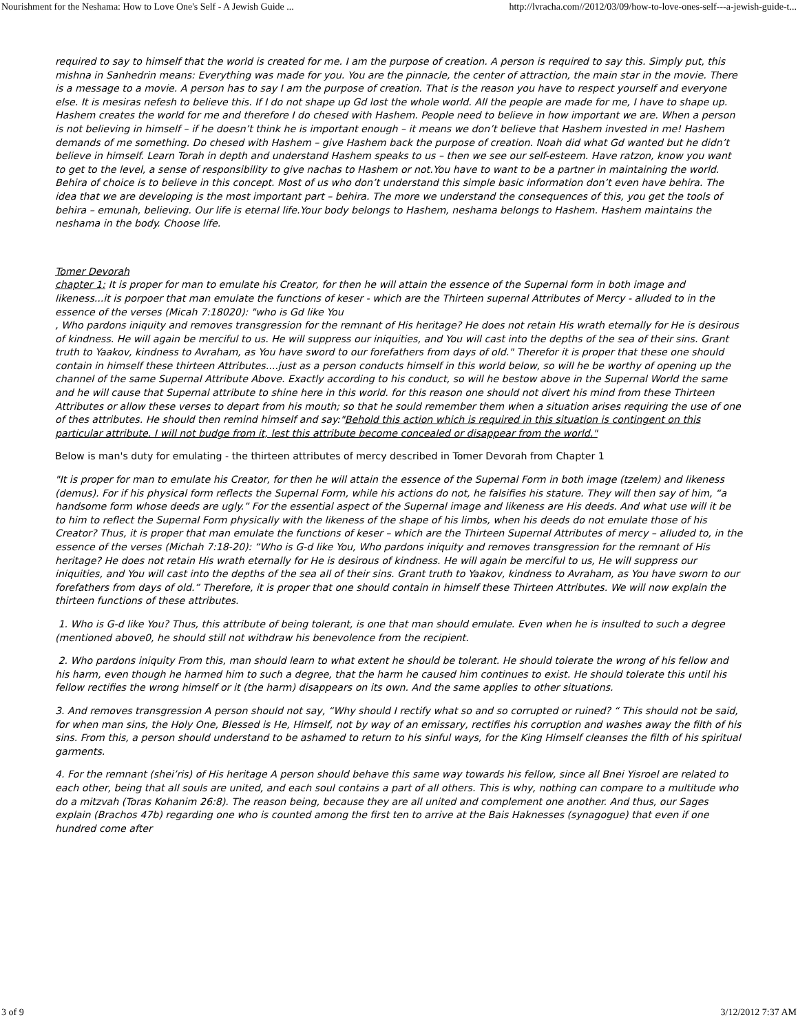Nourishment for the Neshama: How to Love One's Self - A Jewish Guide ... http://lvracha.com//2012/03/09/how-to-love-ones-self---a-jewish-guide-t...
required to say to himself that the world is created for me. I am the purpose of creation. A person is required to say this. Simply put, this mishna in Sanhedrin means: Everything was made for you. You are the pinnacle, the center of attraction, the main star in the movie. There is a message to a movie. A person has to say I am the purpose of creation. That is the reason you have to respect yourself and everyone else. It is mesiras nefesh to believe this. If I do not shape up Gd lost the whole world. All the people are made for me, I have to shape up. Hashem creates the world for me and therefore I do chesed with Hashem. People need to believe in how important we are. When a person is not believing in himself – if he doesn’t think he is important enough – it means we don’t believe that Hashem invested in me! Hashem demands of me something. Do chesed with Hashem – give Hashem back the purpose of creation. Noah did what Gd wanted but he didn’t believe in himself. Learn Torah in depth and understand Hashem speaks to us – then we see our self-esteem. Have ratzon, know you want to get to the level, a sense of responsibility to give nachas to Hashem or not.You have to want to be a partner in maintaining the world. Behira of choice is to believe in this concept. Most of us who don’t understand this simple basic information don’t even have behira. The idea that we are developing is the most important part – behira. The more we understand the consequences of this, you get the tools of behira – emunah, believing. Our life is eternal life.Your body belongs to Hashem, neshama belongs to Hashem. Hashem maintains the neshama in the body. Choose life.
Tomer Devorah
chapter 1: It is proper for man to emulate his Creator, for then he will attain the essence of the Supernal form in both image and likeness...it is porpoer that man emulate the functions of keser - which are the Thirteen supernal Attributes of Mercy - alluded to in the essence of the verses (Micah 7:18020): "who is Gd like You
, Who pardons iniquity and removes transgression for the remnant of His heritage? He does not retain His wrath eternally for He is desirous of kindness. He will again be merciful to us. He will suppress our iniquities, and You will cast into the depths of the sea of their sins. Grant truth to Yaakov, kindness to Avraham, as You have sword to our forefathers from days of old." Therefor it is proper that these one should contain in himself these thirteen Attributes....just as a person conducts himself in this world below, so will he be worthy of opening up the channel of the same Supernal Attribute Above. Exactly according to his conduct, so will he bestow above in the Supernal World the same and he will cause that Supernal attribute to shine here in this world. for this reason one should not divert his mind from these Thirteen Attributes or allow these verses to depart from his mouth; so that he sould remember them when a situation arises requiring the use of one of thes attributes. He should then remind himself and say:"Behold this action which is required in this situation is contingent on this particular attribute. I will not budge from it, lest this attribute become concealed or disappear from the world."
Below is man's duty for emulating - the thirteen attributes of mercy described in Tomer Devorah from Chapter 1
"It is proper for man to emulate his Creator, for then he will attain the essence of the Supernal Form in both image (tzelem) and likeness (demus). For if his physical form reflects the Supernal Form, while his actions do not, he falsifies his stature. They will then say of him, “a handsome form whose deeds are ugly.” For the essential aspect of the Supernal image and likeness are His deeds. And what use will it be to him to reflect the Supernal Form physically with the likeness of the shape of his limbs, when his deeds do not emulate those of his Creator? Thus, it is proper that man emulate the functions of keser – which are the Thirteen Supernal Attributes of mercy – alluded to, in the essence of the verses (Michah 7:18-20): “Who is G-d like You, Who pardons iniquity and removes transgression for the remnant of His heritage? He does not retain His wrath eternally for He is desirous of kindness. He will again be merciful to us, He will suppress our iniquities, and You will cast into the depths of the sea all of their sins. Grant truth to Yaakov, kindness to Avraham, as You have sworn to our forefathers from days of old.” Therefore, it is proper that one should contain in himself these Thirteen Attributes. We will now explain the thirteen functions of these attributes.
1. Who is G-d like You? Thus, this attribute of being tolerant, is one that man should emulate. Even when he is insulted to such a degree (mentioned above0, he should still not withdraw his benevolence from the recipient.
2. Who pardons iniquity From this, man should learn to what extent he should be tolerant. He should tolerate the wrong of his fellow and his harm, even though he harmed him to such a degree, that the harm he caused him continues to exist. He should tolerate this until his fellow rectifies the wrong himself or it (the harm) disappears on its own. And the same applies to other situations.
3. And removes transgression A person should not say, “Why should I rectify what so and so corrupted or ruined? “ This should not be said, for when man sins, the Holy One, Blessed is He, Himself, not by way of an emissary, rectifies his corruption and washes away the filth of his sins. From this, a person should understand to be ashamed to return to his sinful ways, for the King Himself cleanses the filth of his spiritual garments.
4. For the remnant (shei’ris) of His heritage A person should behave this same way towards his fellow, since all Bnei Yisroel are related to each other, being that all souls are united, and each soul contains a part of all others. This is why, nothing can compare to a multitude who do a mitzvah (Toras Kohanim 26:8). The reason being, because they are all united and complement one another. And thus, our Sages explain (Brachos 47b) regarding one who is counted among the first ten to arrive at the Bais Haknesses (synagogue) that even if one hundred come after
3 of 9 3/12/2012 7:37 AM